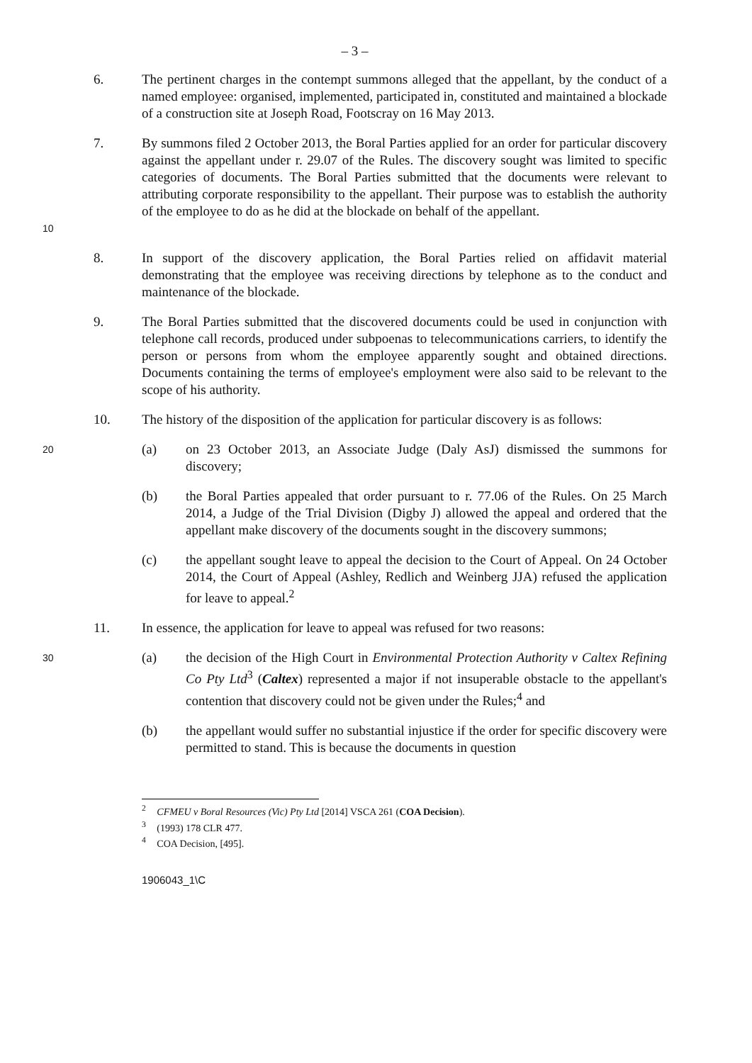– 3 –
6. The pertinent charges in the contempt summons alleged that the appellant, by the conduct of a named employee: organised, implemented, participated in, constituted and maintained a blockade of a construction site at Joseph Road, Footscray on 16 May 2013.
10 7. By summons filed 2 October 2013, the Boral Parties applied for an order for particular discovery against the appellant under r. 29.07 of the Rules. The discovery sought was limited to specific categories of documents. The Boral Parties submitted that the documents were relevant to attributing corporate responsibility to the appellant. Their purpose was to establish the authority of the employee to do as he did at the blockade on behalf of the appellant.
8. In support of the discovery application, the Boral Parties relied on affidavit material demonstrating that the employee was receiving directions by telephone as to the conduct and maintenance of the blockade.
9. The Boral Parties submitted that the discovered documents could be used in conjunction with telephone call records, produced under subpoenas to telecommunications carriers, to identify the person or persons from whom the employee apparently sought and obtained directions. Documents containing the terms of employee's employment were also said to be relevant to the scope of his authority.
10. The history of the disposition of the application for particular discovery is as follows:
20 (a) on 23 October 2013, an Associate Judge (Daly AsJ) dismissed the summons for discovery;
(b) the Boral Parties appealed that order pursuant to r. 77.06 of the Rules. On 25 March 2014, a Judge of the Trial Division (Digby J) allowed the appeal and ordered that the appellant make discovery of the documents sought in the discovery summons;
(c) the appellant sought leave to appeal the decision to the Court of Appeal. On 24 October 2014, the Court of Appeal (Ashley, Redlich and Weinberg JJA) refused the application for leave to appeal.<sup>2</sup>
11. In essence, the application for leave to appeal was refused for two reasons:
30 (a) the decision of the High Court in Environmental Protection Authority v Caltex Refining Co Pty Ltd<sup>3</sup> (Caltex) represented a major if not insuperable obstacle to the appellant's contention that discovery could not be given under the Rules;<sup>4</sup> and
(b) the appellant would suffer no substantial injustice if the order for specific discovery were permitted to stand. This is because the documents in question
<sup>2</sup> CFMEU v Boral Resources (Vic) Pty Ltd [2014] VSCA 261 (COA Decision).
<sup>3</sup> (1993) 178 CLR 477.
<sup>4</sup> COA Decision, [495].
1906043_1\C